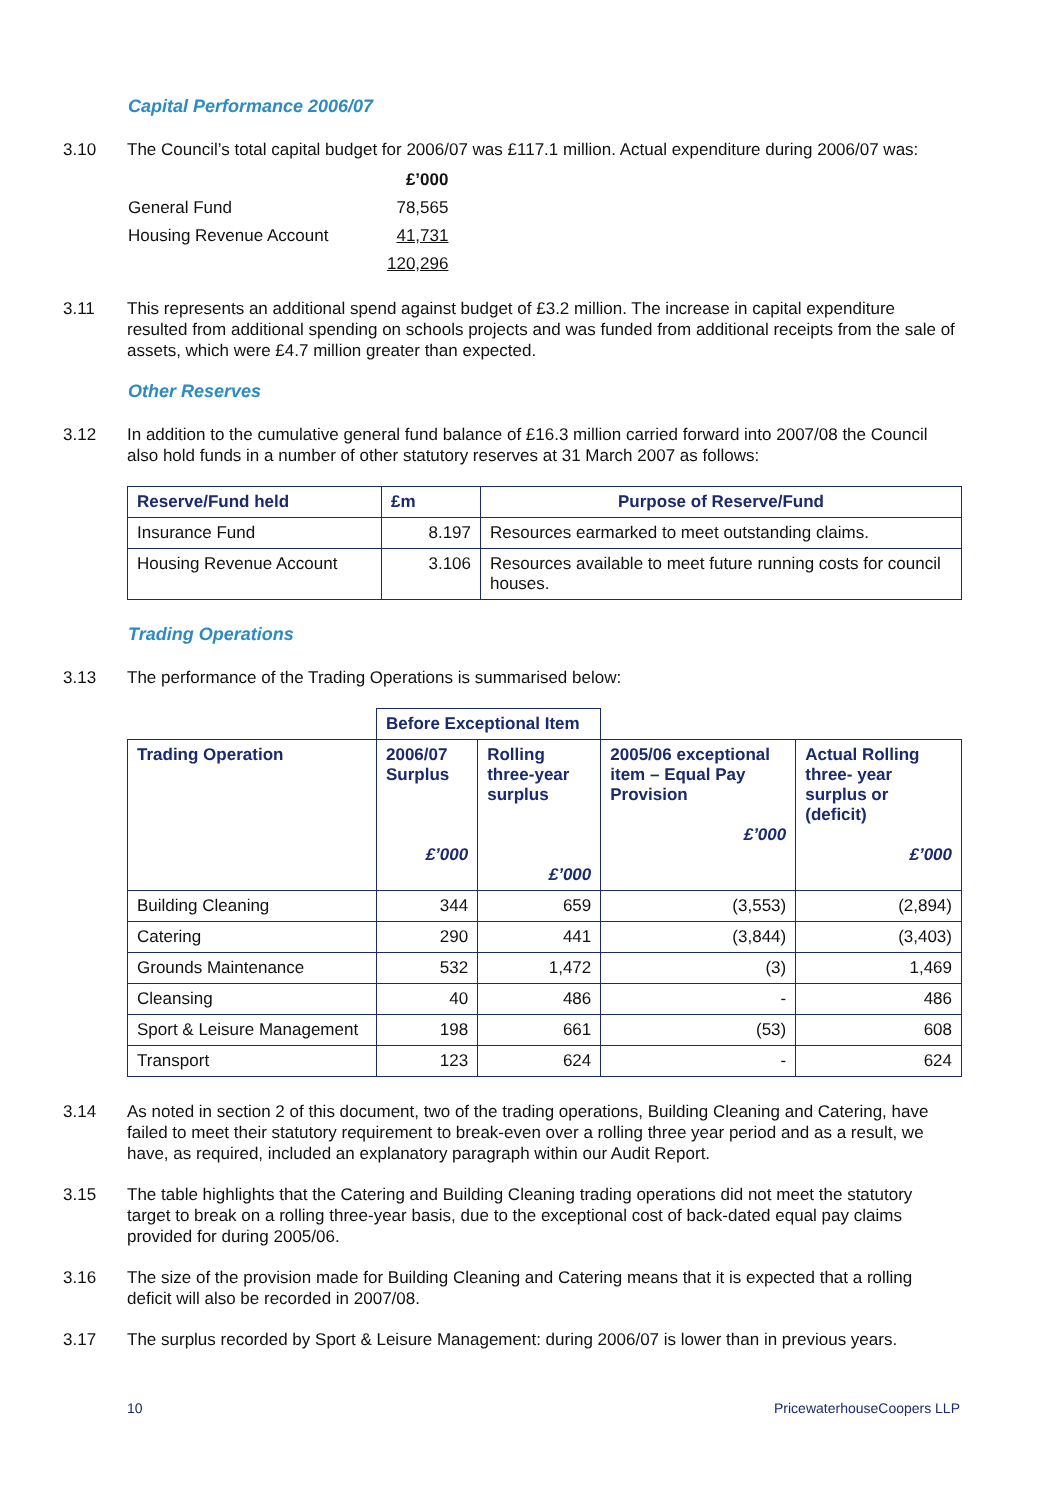Capital Performance 2006/07
3.10 The Council’s total capital budget for 2006/07 was £117.1 million. Actual expenditure during 2006/07 was:
| | £’000 |
| General Fund | 78,565 |
| Housing Revenue Account | 41,731 |
| | 120,296 |
3.11 This represents an additional spend against budget of £3.2 million. The increase in capital expenditure resulted from additional spending on schools projects and was funded from additional receipts from the sale of assets, which were £4.7 million greater than expected.
Other Reserves
3.12 In addition to the cumulative general fund balance of £16.3 million carried forward into 2007/08 the Council also hold funds in a number of other statutory reserves at 31 March 2007 as follows:
| Reserve/Fund held | £m | Purpose of Reserve/Fund |
| --- | --- | --- |
| Insurance Fund | 8.197 | Resources earmarked to meet outstanding claims. |
| Housing Revenue Account | 3.106 | Resources available to meet future running costs for council houses. |
Trading Operations
3.13 The performance of the Trading Operations is summarised below:
| | Before Exceptional Item | | | |
| Trading Operation | 2006/07 Surplus £’000 | Rolling three-year surplus £’000 | 2005/06 exceptional item – Equal Pay Provision £’000 | Actual Rolling three- year surplus or (deficit) £’000 |
| Building Cleaning | 344 | 659 | (3,553) | (2,894) |
| Catering | 290 | 441 | (3,844) | (3,403) |
| Grounds Maintenance | 532 | 1,472 | (3) | 1,469 |
| Cleansing | 40 | 486 | - | 486 |
| Sport & Leisure Management | 198 | 661 | (53) | 608 |
| Transport | 123 | 624 | - | 624 |
3.14 As noted in section 2 of this document, two of the trading operations, Building Cleaning and Catering, have failed to meet their statutory requirement to break-even over a rolling three year period and as a result, we have, as required, included an explanatory paragraph within our Audit Report.
3.15 The table highlights that the Catering and Building Cleaning trading operations did not meet the statutory target to break on a rolling three-year basis, due to the exceptional cost of back-dated equal pay claims provided for during 2005/06.
3.16 The size of the provision made for Building Cleaning and Catering means that it is expected that a rolling deficit will also be recorded in 2007/08.
3.17 The surplus recorded by Sport & Leisure Management: during 2006/07 is lower than in previous years.
10 PricewaterhouseCoopers LLP